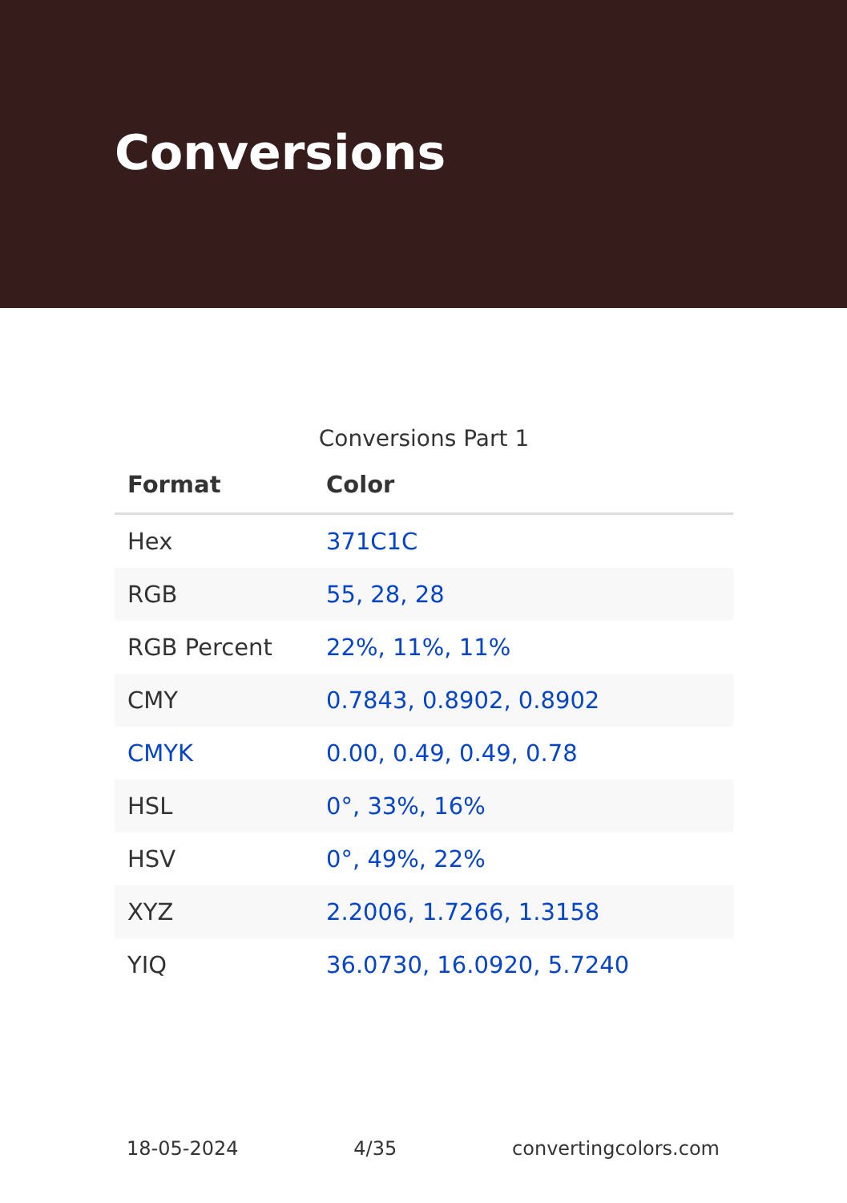Conversions
Conversions Part 1
| Format | Color |
| --- | --- |
| Hex | 371C1C |
| RGB | 55, 28, 28 |
| RGB Percent | 22%, 11%, 11% |
| CMY | 0.7843, 0.8902, 0.8902 |
| CMYK | 0.00, 0.49, 0.49, 0.78 |
| HSL | 0°, 33%, 16% |
| HSV | 0°, 49%, 22% |
| XYZ | 2.2006, 1.7266, 1.3158 |
| YIQ | 36.0730, 16.0920, 5.7240 |
18-05-2024 4/35 convertingcolors.com